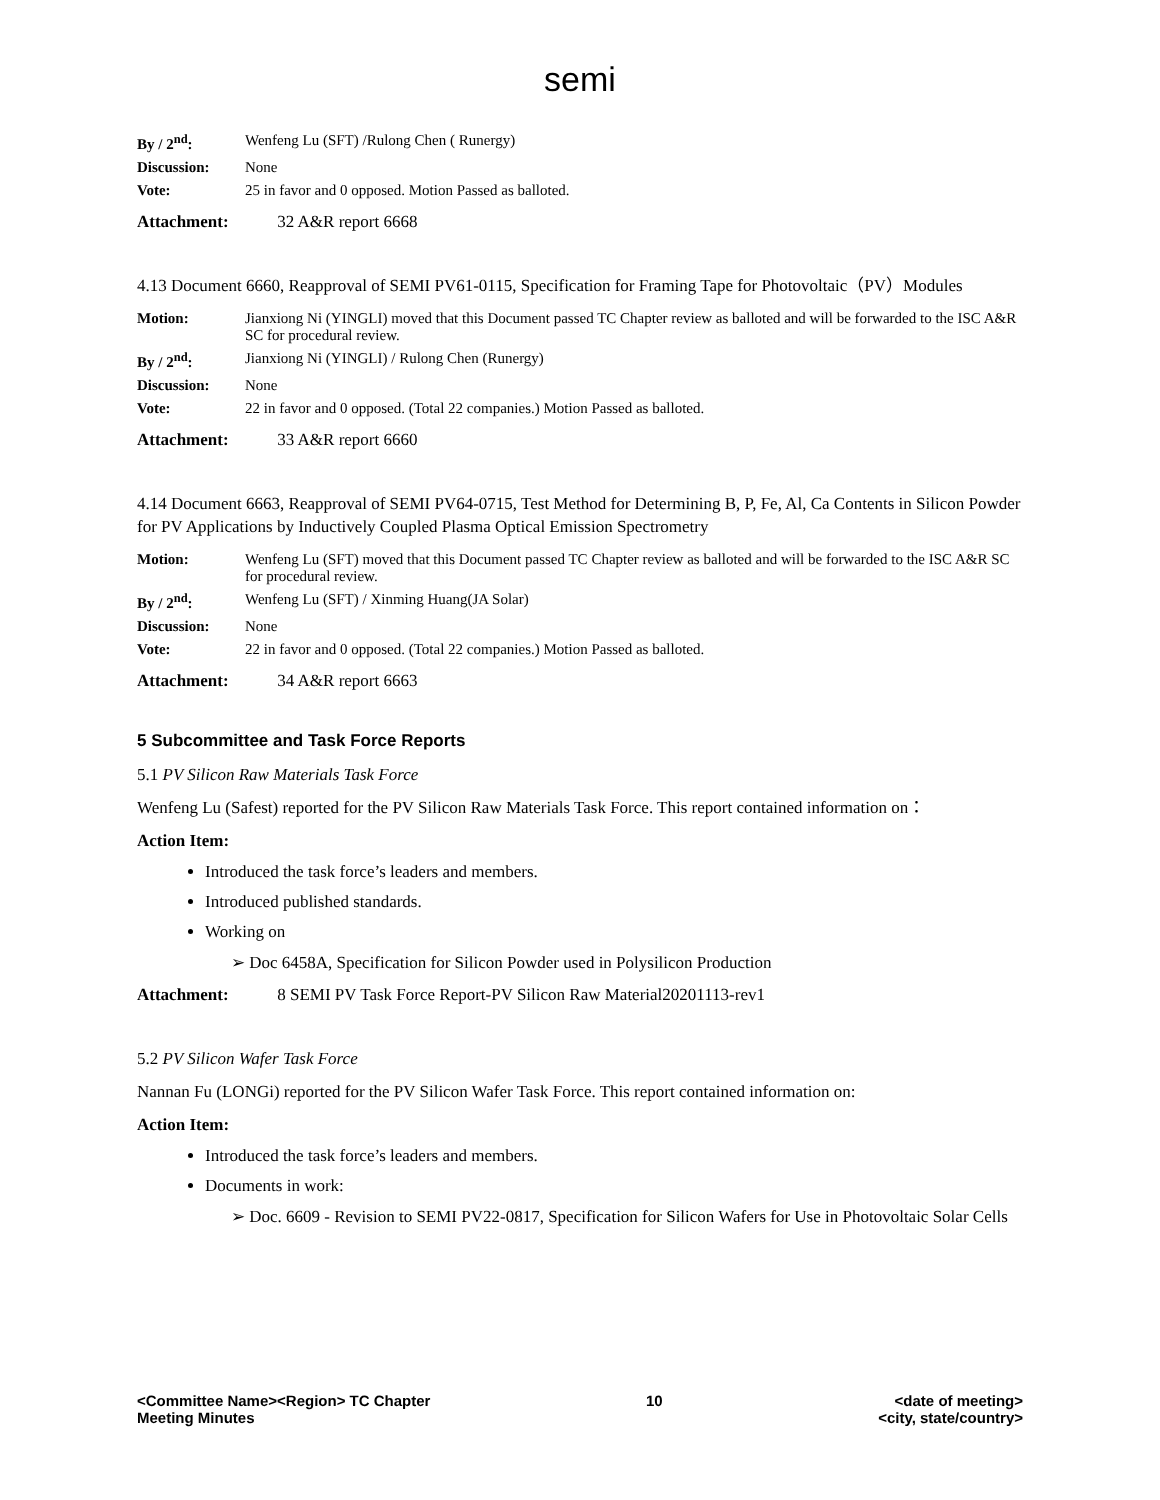semi
| By / 2<sup>nd</sup>: | Wenfeng Lu (SFT) /Rulong Chen ( Runergy) |
| Discussion: | None |
| Vote: | 25 in favor and 0 opposed. Motion Passed as balloted. |
Attachment: 32 A&R report 6668
4.13 Document 6660, Reapproval of SEMI PV61-0115, Specification for Framing Tape for Photovoltaic（PV）Modules
| Motion: | Jianxiong Ni (YINGLI) moved that this Document passed TC Chapter review as balloted and will be forwarded to the ISC A&R SC for procedural review. |
| By / 2<sup>nd</sup>: | Jianxiong Ni (YINGLI) / Rulong Chen (Runergy) |
| Discussion: | None |
| Vote: | 22 in favor and 0 opposed. (Total 22 companies.) Motion Passed as balloted. |
Attachment: 33 A&R report 6660
4.14 Document 6663, Reapproval of SEMI PV64-0715, Test Method for Determining B, P, Fe, Al, Ca Contents in Silicon Powder for PV Applications by Inductively Coupled Plasma Optical Emission Spectrometry
| Motion: | Wenfeng Lu (SFT) moved that this Document passed TC Chapter review as balloted and will be forwarded to the ISC A&R SC for procedural review. |
| By / 2<sup>nd</sup>: | Wenfeng Lu (SFT) / Xinming Huang(JA Solar) |
| Discussion: | None |
| Vote: | 22 in favor and 0 opposed. (Total 22 companies.) Motion Passed as balloted. |
Attachment: 34 A&R report 6663
5 Subcommittee and Task Force Reports
5.1 PV Silicon Raw Materials Task Force
Wenfeng Lu (Safest) reported for the PV Silicon Raw Materials Task Force. This report contained information on：
Action Item:
Introduced the task force’s leaders and members.
Introduced published standards.
Working on
➢ Doc 6458A, Specification for Silicon Powder used in Polysilicon Production
Attachment: 8 SEMI PV Task Force Report-PV Silicon Raw Material20201113-rev1
5.2 PV Silicon Wafer Task Force
Nannan Fu (LONGi) reported for the PV Silicon Wafer Task Force. This report contained information on:
Action Item:
Introduced the task force’s leaders and members.
Documents in work:
➢ Doc. 6609 - Revision to SEMI PV22-0817, Specification for Silicon Wafers for Use in Photovoltaic Solar Cells
<Committee Name><Region> TC Chapter
Meeting Minutes
10 <date of meeting>
<city, state/country>